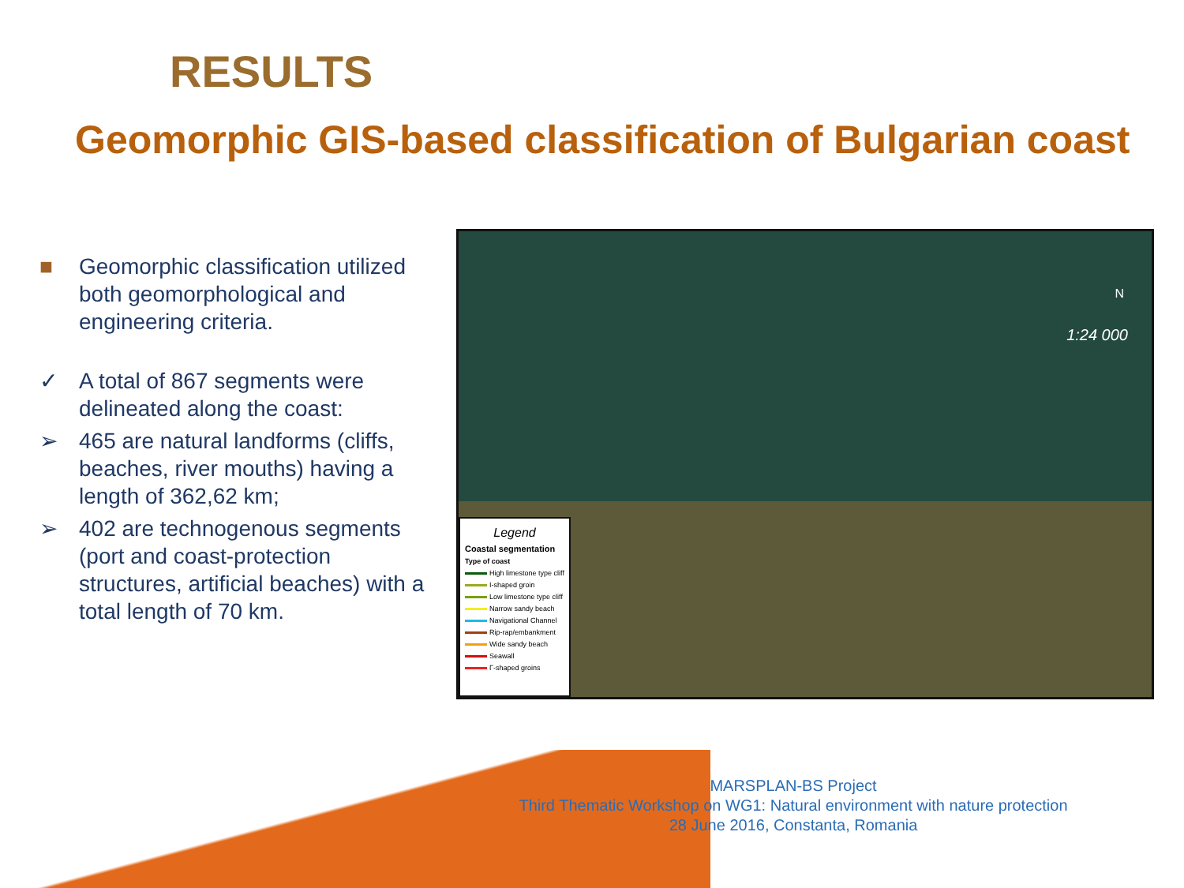RESULTS
Geomorphic GIS-based classification of Bulgarian coast
■ Geomorphic classification utilized both geomorphological and engineering criteria.
✓ A total of 867 segments were delineated along the coast:
➢ 465 are natural landforms (cliffs, beaches, river mouths) having a length of 362,62 km;
➢ 402 are technogenous segments (port and coast-protection structures, artificial beaches) with a total length of 70 km.
N
1:24 000
Legend
Coastal segmentation
Type of coast
High limestone type cliff
I-shaped groin
Low limestone type cliff
Narrow sandy beach
Navigational Channel
Rip-rap/embankment
Wide sandy beach
Seawall
Γ-shaped groins
MARSPLAN-BS Project
Third Thematic Workshop on WG1: Natural environment with nature protection
28 June 2016, Constanta, Romania